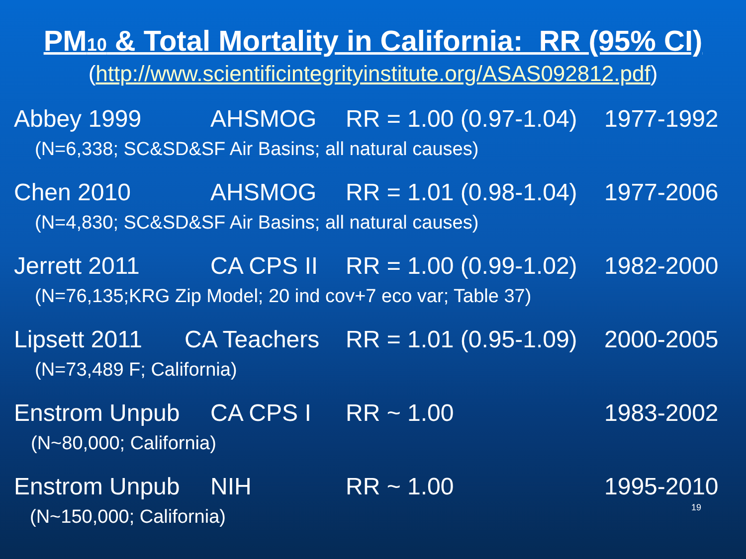PM10 & Total Mortality in California: RR (95% CI)
(http://www.scientificintegrityinstitute.org/ASAS092812.pdf)
Abbey 1999 AHSMOG RR = 1.00 (0.97-1.04) 1977-1992
(N=6,338; SC&SD&SF Air Basins; all natural causes)
Chen 2010 AHSMOG RR = 1.01 (0.98-1.04) 1977-2006
(N=4,830; SC&SD&SF Air Basins; all natural causes)
Jerrett 2011 CA CPS II RR = 1.00 (0.99-1.02) 1982-2000
(N=76,135;KRG Zip Model; 20 ind cov+7 eco var; Table 37)
Lipsett 2011 CA Teachers RR = 1.01 (0.95-1.09) 2000-2005
(N=73,489 F; California)
Enstrom Unpub CA CPS I RR ~ 1.00 1983-2002
(N~80,000; California)
Enstrom Unpub NIH RR ~ 1.00 1995-2010
(N~150,000; California)
19